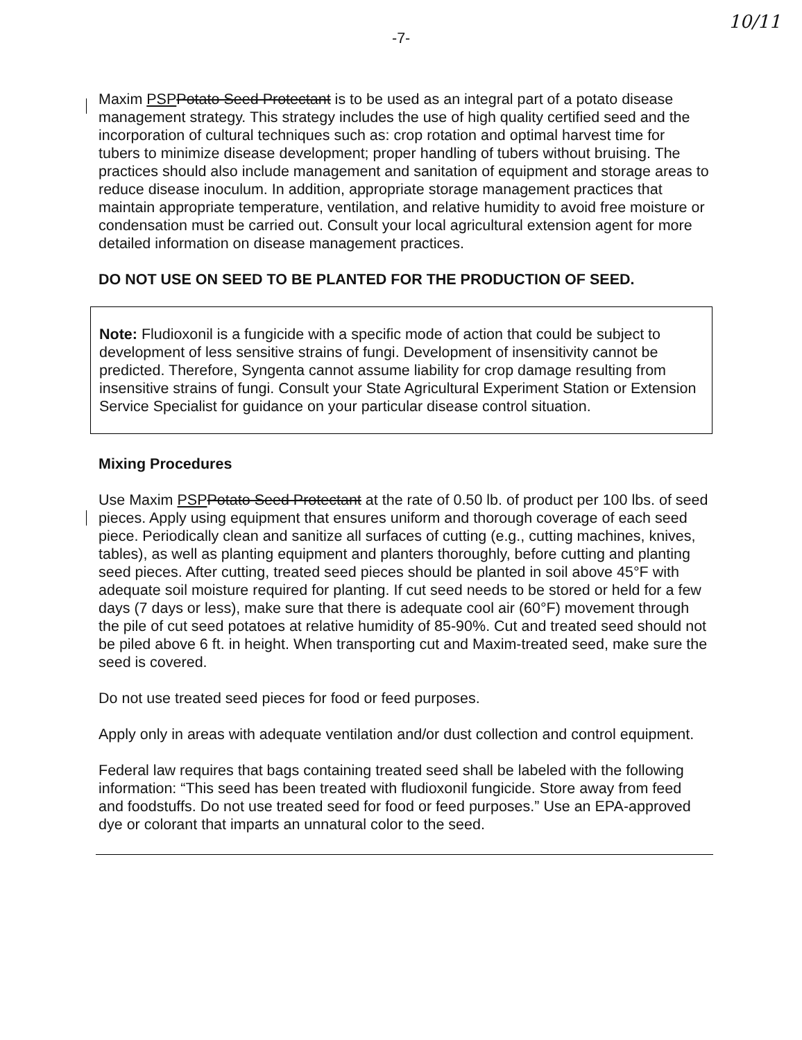-7-
10/11
Maxim PSP Potato Seed Protectant is to be used as an integral part of a potato disease management strategy. This strategy includes the use of high quality certified seed and the incorporation of cultural techniques such as: crop rotation and optimal harvest time for tubers to minimize disease development; proper handling of tubers without bruising. The practices should also include management and sanitation of equipment and storage areas to reduce disease inoculum. In addition, appropriate storage management practices that maintain appropriate temperature, ventilation, and relative humidity to avoid free moisture or condensation must be carried out. Consult your local agricultural extension agent for more detailed information on disease management practices.
DO NOT USE ON SEED TO BE PLANTED FOR THE PRODUCTION OF SEED.
Note: Fludioxonil is a fungicide with a specific mode of action that could be subject to development of less sensitive strains of fungi. Development of insensitivity cannot be predicted. Therefore, Syngenta cannot assume liability for crop damage resulting from insensitive strains of fungi. Consult your State Agricultural Experiment Station or Extension Service Specialist for guidance on your particular disease control situation.
Mixing Procedures
Use Maxim PSP Potato Seed Protectant at the rate of 0.50 lb. of product per 100 lbs. of seed pieces. Apply using equipment that ensures uniform and thorough coverage of each seed piece. Periodically clean and sanitize all surfaces of cutting (e.g., cutting machines, knives, tables), as well as planting equipment and planters thoroughly, before cutting and planting seed pieces. After cutting, treated seed pieces should be planted in soil above 45°F with adequate soil moisture required for planting. If cut seed needs to be stored or held for a few days (7 days or less), make sure that there is adequate cool air (60°F) movement through the pile of cut seed potatoes at relative humidity of 85-90%. Cut and treated seed should not be piled above 6 ft. in height. When transporting cut and Maxim-treated seed, make sure the seed is covered.
Do not use treated seed pieces for food or feed purposes.
Apply only in areas with adequate ventilation and/or dust collection and control equipment.
Federal law requires that bags containing treated seed shall be labeled with the following information: “This seed has been treated with fludioxonil fungicide. Store away from feed and foodstuffs. Do not use treated seed for food or feed purposes.” Use an EPA-approved dye or colorant that imparts an unnatural color to the seed.